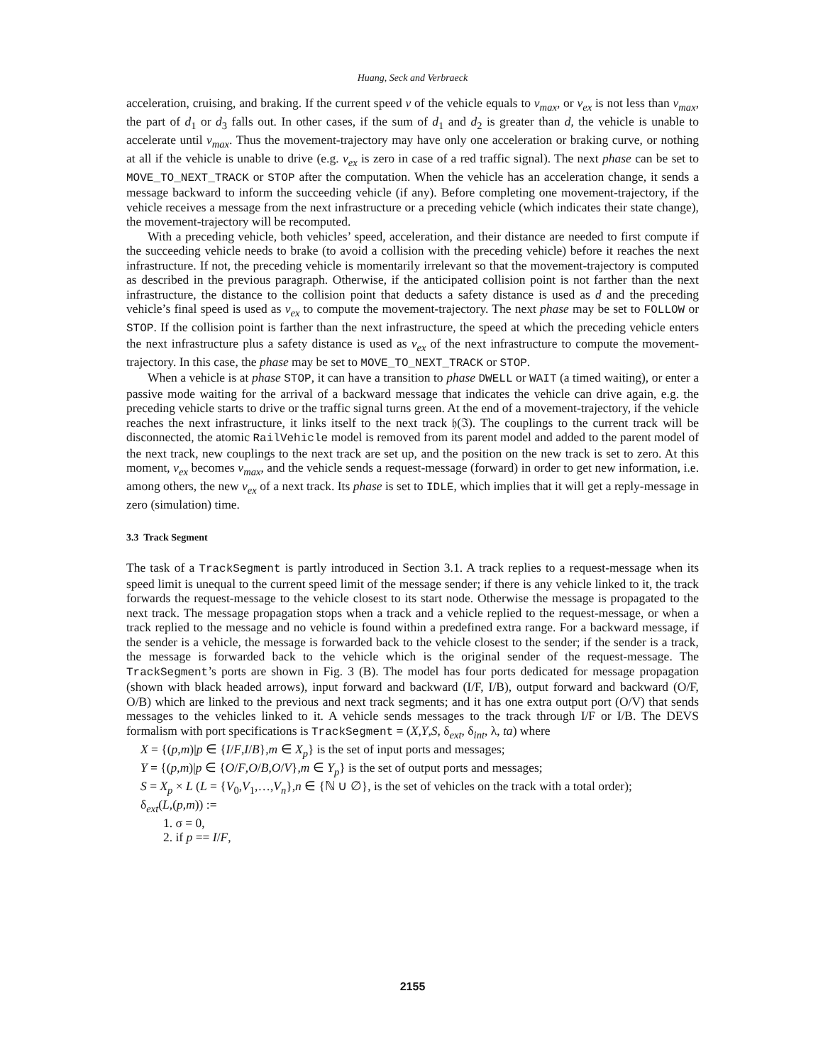Huang, Seck and Verbraeck
acceleration, cruising, and braking. If the current speed v of the vehicle equals to v<sub>max</sub>, or v<sub>ex</sub> is not less than v<sub>max</sub>, the part of d<sub>1</sub> or d<sub>3</sub> falls out. In other cases, if the sum of d<sub>1</sub> and d<sub>2</sub> is greater than d, the vehicle is unable to accelerate until v<sub>max</sub>. Thus the movement-trajectory may have only one acceleration or braking curve, or nothing at all if the vehicle is unable to drive (e.g. v<sub>ex</sub> is zero in case of a red traffic signal). The next phase can be set to MOVE_TO_NEXT_TRACK or STOP after the computation. When the vehicle has an acceleration change, it sends a message backward to inform the succeeding vehicle (if any). Before completing one movement-trajectory, if the vehicle receives a message from the next infrastructure or a preceding vehicle (which indicates their state change), the movement-trajectory will be recomputed.
With a preceding vehicle, both vehicles’ speed, acceleration, and their distance are needed to first compute if the succeeding vehicle needs to brake (to avoid a collision with the preceding vehicle) before it reaches the next infrastructure. If not, the preceding vehicle is momentarily irrelevant so that the movement-trajectory is computed as described in the previous paragraph. Otherwise, if the anticipated collision point is not farther than the next infrastructure, the distance to the collision point that deducts a safety distance is used as d and the preceding vehicle’s final speed is used as v<sub>ex</sub> to compute the movement-trajectory. The next phase may be set to FOLLOW or STOP. If the collision point is farther than the next infrastructure, the speed at which the preceding vehicle enters the next infrastructure plus a safety distance is used as v<sub>ex</sub> of the next infrastructure to compute the movement-trajectory. In this case, the phase may be set to MOVE_TO_NEXT_TRACK or STOP.
When a vehicle is at phase STOP, it can have a transition to phase DWELL or WAIT (a timed waiting), or enter a passive mode waiting for the arrival of a backward message that indicates the vehicle can drive again, e.g. the preceding vehicle starts to drive or the traffic signal turns green. At the end of a movement-trajectory, if the vehicle reaches the next infrastructure, it links itself to the next track 𝔥(ℑ). The couplings to the current track will be disconnected, the atomic RailVehicle model is removed from its parent model and added to the parent model of the next track, new couplings to the next track are set up, and the position on the new track is set to zero. At this moment, v<sub>ex</sub> becomes v<sub>max</sub>, and the vehicle sends a request-message (forward) in order to get new information, i.e. among others, the new v<sub>ex</sub> of a next track. Its phase is set to IDLE, which implies that it will get a reply-message in zero (simulation) time.
3.3 Track Segment
The task of a TrackSegment is partly introduced in Section 3.1. A track replies to a request-message when its speed limit is unequal to the current speed limit of the message sender; if there is any vehicle linked to it, the track forwards the request-message to the vehicle closest to its start node. Otherwise the message is propagated to the next track. The message propagation stops when a track and a vehicle replied to the request-message, or when a track replied to the message and no vehicle is found within a predefined extra range. For a backward message, if the sender is a vehicle, the message is forwarded back to the vehicle closest to the sender; if the sender is a track, the message is forwarded back to the vehicle which is the original sender of the request-message. The TrackSegment’s ports are shown in Fig. 3 (B). The model has four ports dedicated for message propagation (shown with black headed arrows), input forward and backward (I/F, I/B), output forward and backward (O/F, O/B) which are linked to the previous and next track segments; and it has one extra output port (O/V) that sends messages to the vehicles linked to it. A vehicle sends messages to the track through I/F or I/B. The DEVS formalism with port specifications is TrackSegment = (X,Y,S, δ<sub>ext</sub>, δ<sub>int</sub>, λ, ta) where
X = {(p,m)|p ∈ {I/F,I/B},m ∈ X<sub>p</sub>} is the set of input ports and messages;
Y = {(p,m)|p ∈ {O/F,O/B,O/V},m ∈ Y<sub>p</sub>} is the set of output ports and messages;
S = X<sub>p</sub> × L (L = {V<sub>0</sub>,V<sub>1</sub>,…,V<sub>n</sub>},n ∈ {ℕ ∪ ∅}, is the set of vehicles on the track with a total order);
δ<sub>ext</sub>(L,(p,m)) :=
1. σ = 0,
2. if p == I/F,
2155